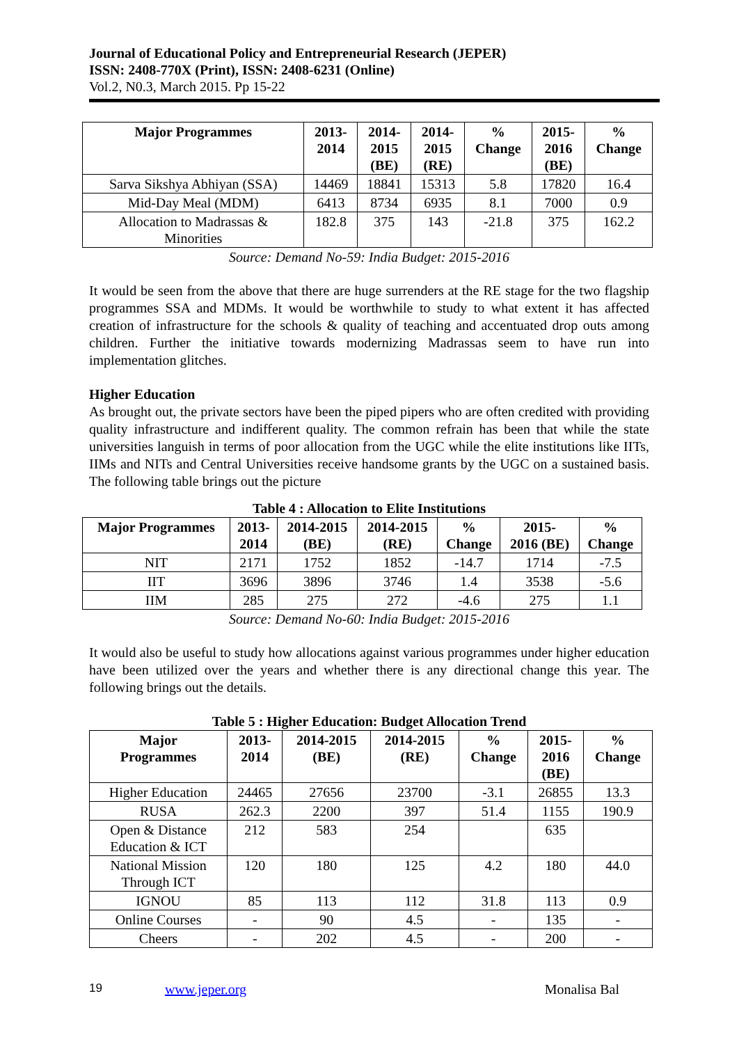Journal of Educational Policy and Entrepreneurial Research (JEPER)
ISSN: 2408-770X (Print), ISSN: 2408-6231 (Online)
Vol.2, N0.3, March 2015. Pp 15-22
| Major Programmes | 2013- 2014 | 2014- 2015 (BE) | 2014- 2015 (RE) | % Change | 2015- 2016 (BE) | % Change |
| --- | --- | --- | --- | --- | --- | --- |
| Sarva Sikshya Abhiyan (SSA) | 14469 | 18841 | 15313 | 5.8 | 17820 | 16.4 |
| Mid-Day Meal (MDM) | 6413 | 8734 | 6935 | 8.1 | 7000 | 0.9 |
| Allocation to Madrassas & Minorities | 182.8 | 375 | 143 | -21.8 | 375 | 162.2 |
Source: Demand No-59: India Budget: 2015-2016
It would be seen from the above that there are huge surrenders at the RE stage for the two flagship programmes SSA and MDMs. It would be worthwhile to study to what extent it has affected creation of infrastructure for the schools & quality of teaching and accentuated drop outs among children. Further the initiative towards modernizing Madrassas seem to have run into implementation glitches.
Higher Education
As brought out, the private sectors have been the piped pipers who are often credited with providing quality infrastructure and indifferent quality. The common refrain has been that while the state universities languish in terms of poor allocation from the UGC while the elite institutions like IITs, IIMs and NITs and Central Universities receive handsome grants by the UGC on a sustained basis. The following table brings out the picture
Table 4 : Allocation to Elite Institutions
| Major Programmes | 2013- 2014 | 2014-2015 (BE) | 2014-2015 (RE) | % Change | 2015- 2016 (BE) | % Change |
| --- | --- | --- | --- | --- | --- | --- |
| NIT | 2171 | 1752 | 1852 | -14.7 | 1714 | -7.5 |
| IIT | 3696 | 3896 | 3746 | 1.4 | 3538 | -5.6 |
| IIM | 285 | 275 | 272 | -4.6 | 275 | 1.1 |
Source: Demand No-60: India Budget: 2015-2016
It would also be useful to study how allocations against various programmes under higher education have been utilized over the years and whether there is any directional change this year. The following brings out the details.
Table 5 : Higher Education: Budget Allocation Trend
| Major Programmes | 2013- 2014 | 2014-2015 (BE) | 2014-2015 (RE) | % Change | 2015- 2016 (BE) | % Change |
| --- | --- | --- | --- | --- | --- | --- |
| Higher Education | 24465 | 27656 | 23700 | -3.1 | 26855 | 13.3 |
| RUSA | 262.3 | 2200 | 397 | 51.4 | 1155 | 190.9 |
| Open & Distance Education & ICT | 212 | 583 | 254 | | 635 | |
| National Mission Through ICT | 120 | 180 | 125 | 4.2 | 180 | 44.0 |
| IGNOU | 85 | 113 | 112 | 31.8 | 113 | 0.9 |
| Online Courses | - | 90 | 4.5 | - | 135 | - |
| Cheers | - | 202 | 4.5 | - | 200 | - |
19 www.jeper.org Monalisa Bal